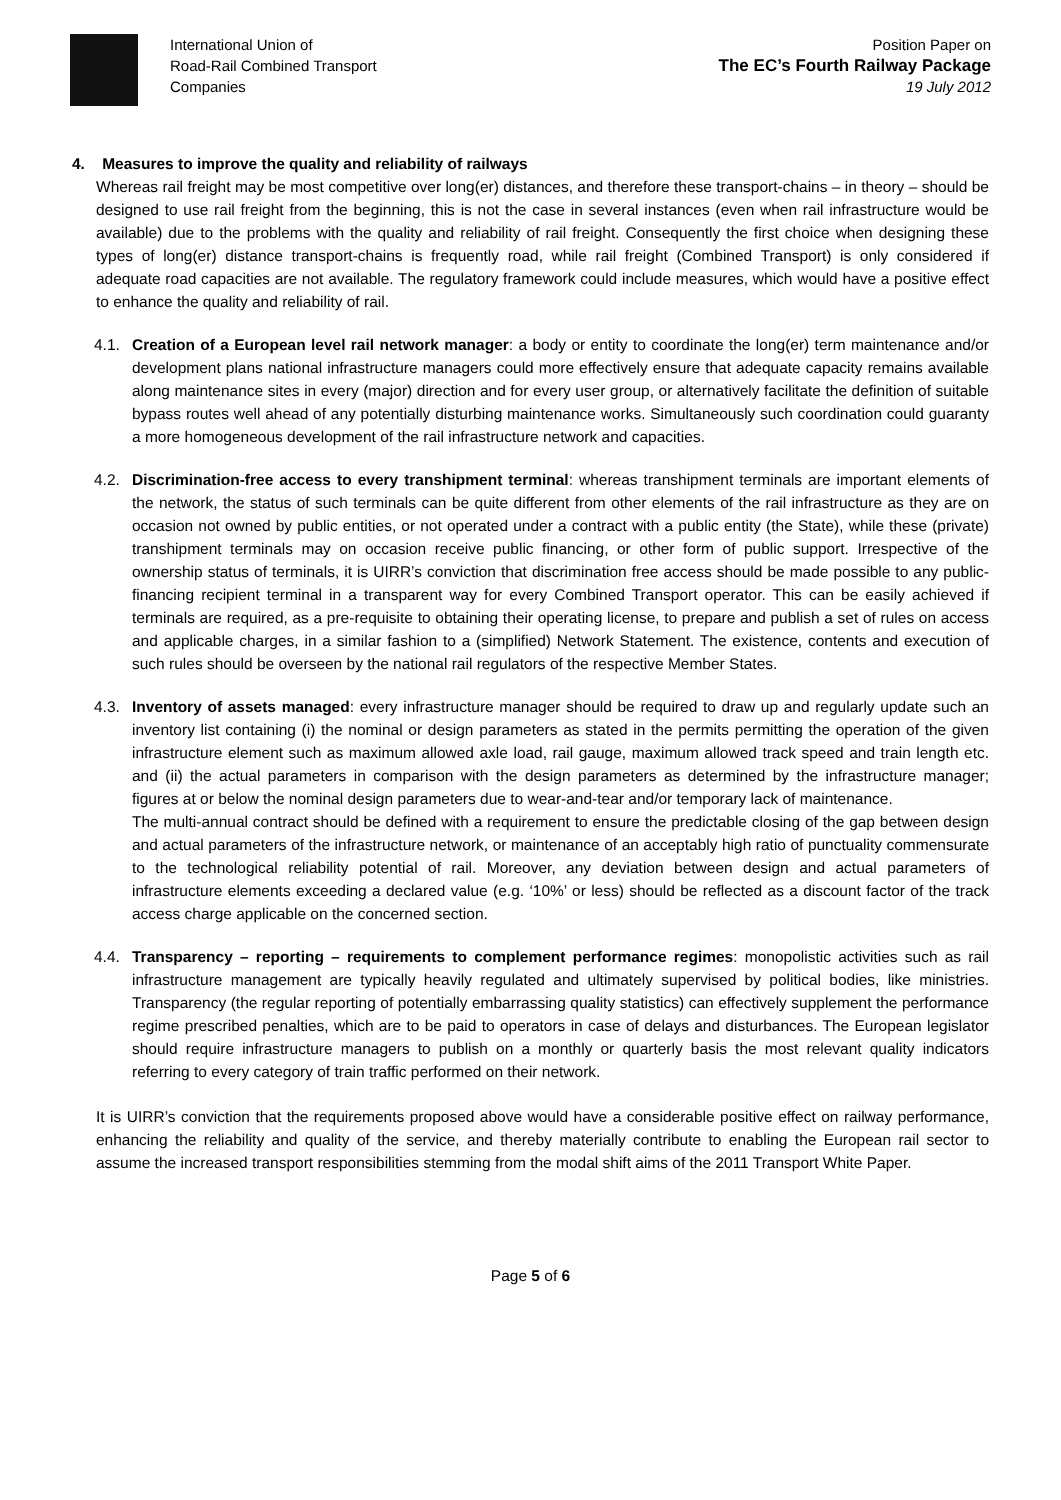International Union of
Road-Rail Combined Transport
Companies
Position Paper on
The EC’s Fourth Railway Package
19 July 2012
4. Measures to improve the quality and reliability of railways
Whereas rail freight may be most competitive over long(er) distances, and therefore these transport-chains – in theory – should be designed to use rail freight from the beginning, this is not the case in several instances (even when rail infrastructure would be available) due to the problems with the quality and reliability of rail freight. Consequently the first choice when designing these types of long(er) distance transport-chains is frequently road, while rail freight (Combined Transport) is only considered if adequate road capacities are not available. The regulatory framework could include measures, which would have a positive effect to enhance the quality and reliability of rail.
4.1. Creation of a European level rail network manager: a body or entity to coordinate the long(er) term maintenance and/or development plans national infrastructure managers could more effectively ensure that adequate capacity remains available along maintenance sites in every (major) direction and for every user group, or alternatively facilitate the definition of suitable bypass routes well ahead of any potentially disturbing maintenance works. Simultaneously such coordination could guaranty a more homogeneous development of the rail infrastructure network and capacities.
4.2. Discrimination-free access to every transhipment terminal: whereas transhipment terminals are important elements of the network, the status of such terminals can be quite different from other elements of the rail infrastructure as they are on occasion not owned by public entities, or not operated under a contract with a public entity (the State), while these (private) transhipment terminals may on occasion receive public financing, or other form of public support. Irrespective of the ownership status of terminals, it is UIRR’s conviction that discrimination free access should be made possible to any public-financing recipient terminal in a transparent way for every Combined Transport operator. This can be easily achieved if terminals are required, as a pre-requisite to obtaining their operating license, to prepare and publish a set of rules on access and applicable charges, in a similar fashion to a (simplified) Network Statement. The existence, contents and execution of such rules should be overseen by the national rail regulators of the respective Member States.
4.3. Inventory of assets managed: every infrastructure manager should be required to draw up and regularly update such an inventory list containing (i) the nominal or design parameters as stated in the permits permitting the operation of the given infrastructure element such as maximum allowed axle load, rail gauge, maximum allowed track speed and train length etc. and (ii) the actual parameters in comparison with the design parameters as determined by the infrastructure manager; figures at or below the nominal design parameters due to wear-and-tear and/or temporary lack of maintenance.
The multi-annual contract should be defined with a requirement to ensure the predictable closing of the gap between design and actual parameters of the infrastructure network, or maintenance of an acceptably high ratio of punctuality commensurate to the technological reliability potential of rail. Moreover, any deviation between design and actual parameters of infrastructure elements exceeding a declared value (e.g. ‘10%’ or less) should be reflected as a discount factor of the track access charge applicable on the concerned section.
4.4. Transparency – reporting – requirements to complement performance regimes: monopolistic activities such as rail infrastructure management are typically heavily regulated and ultimately supervised by political bodies, like ministries. Transparency (the regular reporting of potentially embarrassing quality statistics) can effectively supplement the performance regime prescribed penalties, which are to be paid to operators in case of delays and disturbances. The European legislator should require infrastructure managers to publish on a monthly or quarterly basis the most relevant quality indicators referring to every category of train traffic performed on their network.
It is UIRR’s conviction that the requirements proposed above would have a considerable positive effect on railway performance, enhancing the reliability and quality of the service, and thereby materially contribute to enabling the European rail sector to assume the increased transport responsibilities stemming from the modal shift aims of the 2011 Transport White Paper.
Page 5 of 6